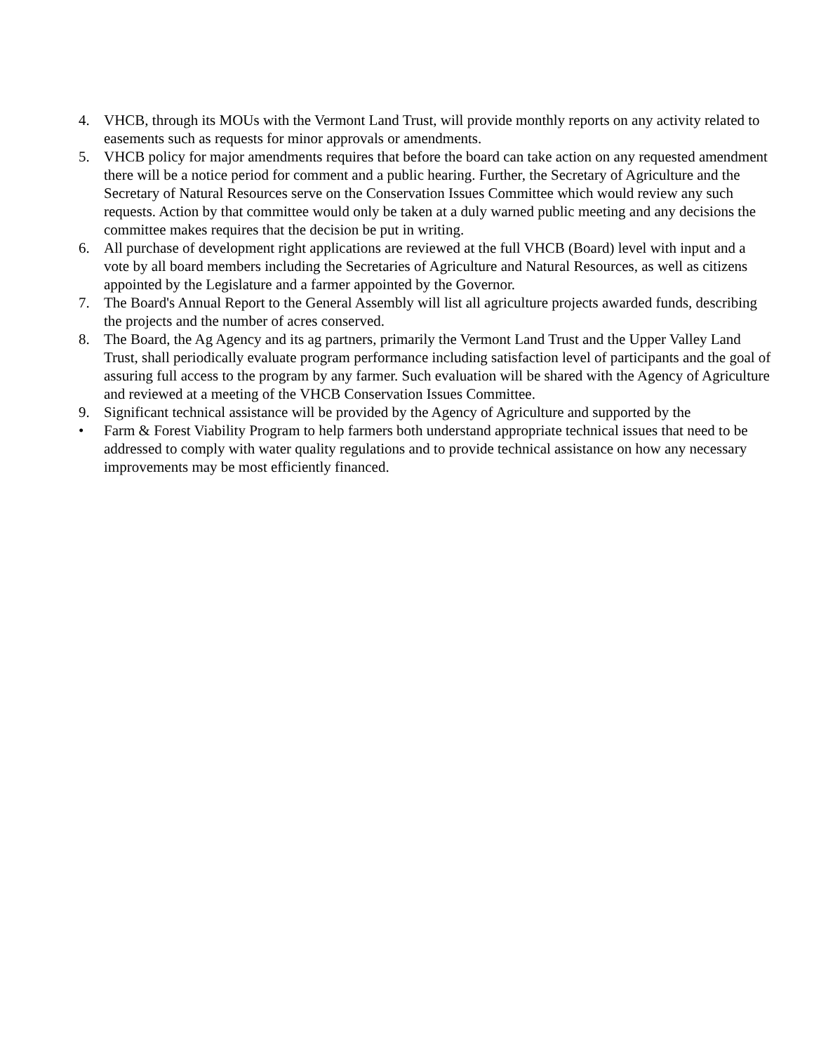4. VHCB, through its MOUs with the Vermont Land Trust, will provide monthly reports on any activity related to easements such as requests for minor approvals or amendments.
5. VHCB policy for major amendments requires that before the board can take action on any requested amendment there will be a notice period for comment and a public hearing. Further, the Secretary of Agriculture and the Secretary of Natural Resources serve on the Conservation Issues Committee which would review any such requests. Action by that committee would only be taken at a duly warned public meeting and any decisions the committee makes requires that the decision be put in writing.
6. All purchase of development right applications are reviewed at the full VHCB (Board) level with input and a vote by all board members including the Secretaries of Agriculture and Natural Resources, as well as citizens appointed by the Legislature and a farmer appointed by the Governor.
7. The Board's Annual Report to the General Assembly will list all agriculture projects awarded funds, describing the projects and the number of acres conserved.
8. The Board, the Ag Agency and its ag partners, primarily the Vermont Land Trust and the Upper Valley Land Trust, shall periodically evaluate program performance including satisfaction level of participants and the goal of assuring full access to the program by any farmer. Such evaluation will be shared with the Agency of Agriculture and reviewed at a meeting of the VHCB Conservation Issues Committee.
9. Significant technical assistance will be provided by the Agency of Agriculture and supported by the
• Farm & Forest Viability Program to help farmers both understand appropriate technical issues that need to be addressed to comply with water quality regulations and to provide technical assistance on how any necessary improvements may be most efficiently financed.